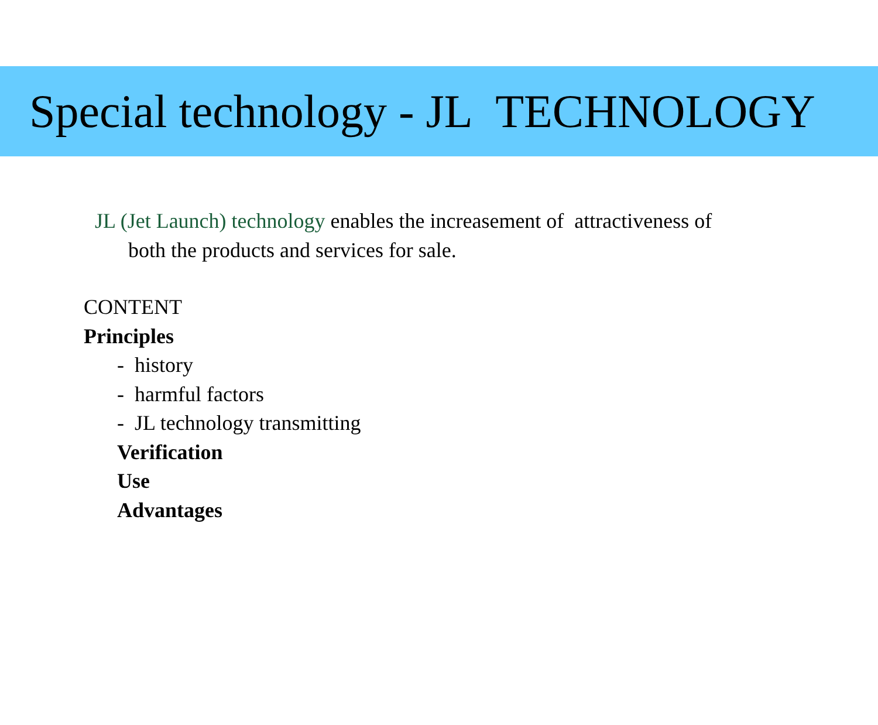Special technology - JL TECHNOLOGY
JL (Jet Launch) technology enables the increasement of attractiveness of
both the products and services for sale.
CONTENT
Principles
- history
- harmful factors
- JL technology transmitting
Verification
Use
Advantages